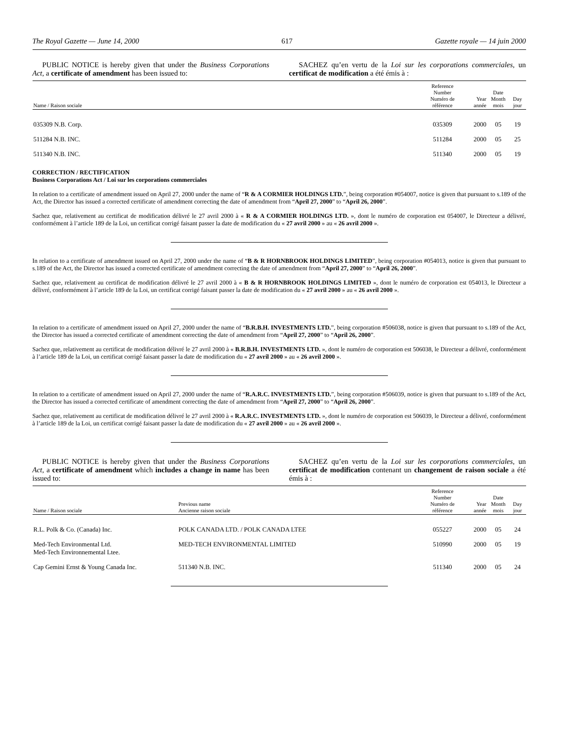The Royal Gazette — June 14, 2000 617 Gazette royale — 14 juin 2000
PUBLIC NOTICE is hereby given that under the Business Corporations Act, a certificate of amendment has been issued to:
SACHEZ qu’en vertu de la Loi sur les corporations commerciales, un certificat de modification a été émis à :
| Name / Raison sociale | Reference Number Numéro de référence | Year année | Date Month mois | Day jour |
| --- | --- | --- | --- | --- |
| 035309 N.B. Corp. | 035309 | 2000 | 05 | 19 |
| 511284 N.B. INC. | 511284 | 2000 | 05 | 25 |
| 511340 N.B. INC. | 511340 | 2000 | 05 | 19 |
CORRECTION / RECTIFICATION
Business Corporations Act / Loi sur les corporations commerciales
In relation to a certificate of amendment issued on April 27, 2000 under the name of “R & A CORMIER HOLDINGS LTD.”, being corporation #054007, notice is given that pursuant to s.189 of the Act, the Director has issued a corrected certificate of amendment correcting the date of amendment from “April 27, 2000” to “April 26, 2000”.
Sachez que, relativement au certificat de modification délivré le 27 avril 2000 à « R & A CORMIER HOLDINGS LTD. », dont le numéro de corporation est 054007, le Directeur a délivré, conformément à l’article 189 de la Loi, un certificat corrigé faisant passer la date de modification du « 27 avril 2000 » au « 26 avril 2000 ».
In relation to a certificate of amendment issued on April 27, 2000 under the name of “B & R HORNBROOK HOLDINGS LIMITED”, being corporation #054013, notice is given that pursuant to s.189 of the Act, the Director has issued a corrected certificate of amendment correcting the date of amendment from “April 27, 2000” to “April 26, 2000”.
Sachez que, relativement au certificat de modification délivré le 27 avril 2000 à « B & R HORNBROOK HOLDINGS LIMITED », dont le numéro de corporation est 054013, le Directeur a délivré, conformément à l’article 189 de la Loi, un certificat corrigé faisant passer la date de modification du « 27 avril 2000 » au « 26 avril 2000 ».
In relation to a certificate of amendment issued on April 27, 2000 under the name of “B.R.B.H. INVESTMENTS LTD.”, being corporation #506038, notice is given that pursuant to s.189 of the Act, the Director has issued a corrected certificate of amendment correcting the date of amendment from “April 27, 2000” to “April 26, 2000”.
Sachez que, relativement au certificat de modification délivré le 27 avril 2000 à « B.R.B.H. INVESTMENTS LTD. », dont le numéro de corporation est 506038, le Directeur a délivré, conformément à l’article 189 de la Loi, un certificat corrigé faisant passer la date de modification du « 27 avril 2000 » au « 26 avril 2000 ».
In relation to a certificate of amendment issued on April 27, 2000 under the name of “R.A.R.C. INVESTMENTS LTD.”, being corporation #506039, notice is given that pursuant to s.189 of the Act, the Director has issued a corrected certificate of amendment correcting the date of amendment from “April 27, 2000” to “April 26, 2000”.
Sachez que, relativement au certificat de modification délivré le 27 avril 2000 à « R.A.R.C. INVESTMENTS LTD. », dont le numéro de corporation est 506039, le Directeur a délivré, conformément à l’article 189 de la Loi, un certificat corrigé faisant passer la date de modification du « 27 avril 2000 » au « 26 avril 2000 ».
PUBLIC NOTICE is hereby given that under the Business Corporations Act, a certificate of amendment which includes a change in name has been issued to:
SACHEZ qu’en vertu de la Loi sur les corporations commerciales, un certificat de modification contenant un changement de raison sociale a été émis à :
| Name / Raison sociale | Previous name Ancienne raison sociale | Reference Number Numéro de référence | Year année | Date Month mois | Day jour |
| --- | --- | --- | --- | --- | --- |
| R.L. Polk & Co. (Canada) Inc. | POLK CANADA LTD. / POLK CANADA LTEE | 055227 | 2000 | 05 | 24 |
| Med-Tech Environmental Ltd. Med-Tech Environnemental Ltee. | MED-TECH ENVIRONMENTAL LIMITED | 510990 | 2000 | 05 | 19 |
| Cap Gemini Ernst & Young Canada Inc. | 511340 N.B. INC. | 511340 | 2000 | 05 | 24 |